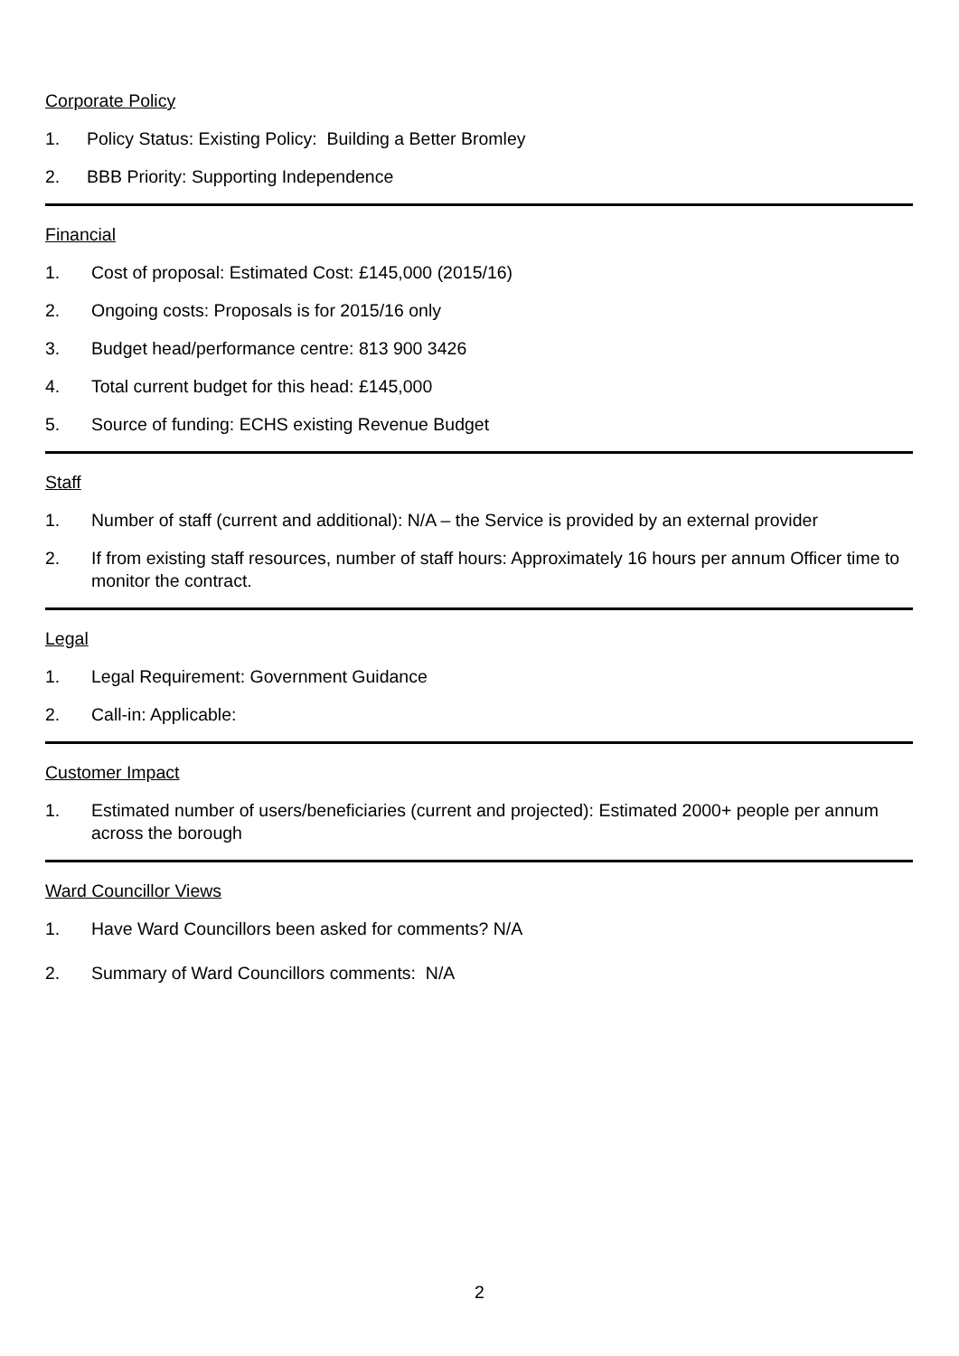Corporate Policy
1. Policy Status: Existing Policy: Building a Better Bromley
2. BBB Priority: Supporting Independence
Financial
1. Cost of proposal: Estimated Cost: £145,000 (2015/16)
2. Ongoing costs: Proposals is for 2015/16 only
3. Budget head/performance centre: 813 900 3426
4. Total current budget for this head: £145,000
5. Source of funding: ECHS existing Revenue Budget
Staff
1. Number of staff (current and additional): N/A – the Service is provided by an external provider
2. If from existing staff resources, number of staff hours: Approximately 16 hours per annum Officer time to monitor the contract.
Legal
1. Legal Requirement: Government Guidance
2. Call-in: Applicable:
Customer Impact
1. Estimated number of users/beneficiaries (current and projected): Estimated 2000+ people per annum across the borough
Ward Councillor Views
1. Have Ward Councillors been asked for comments? N/A
2. Summary of Ward Councillors comments: N/A
2